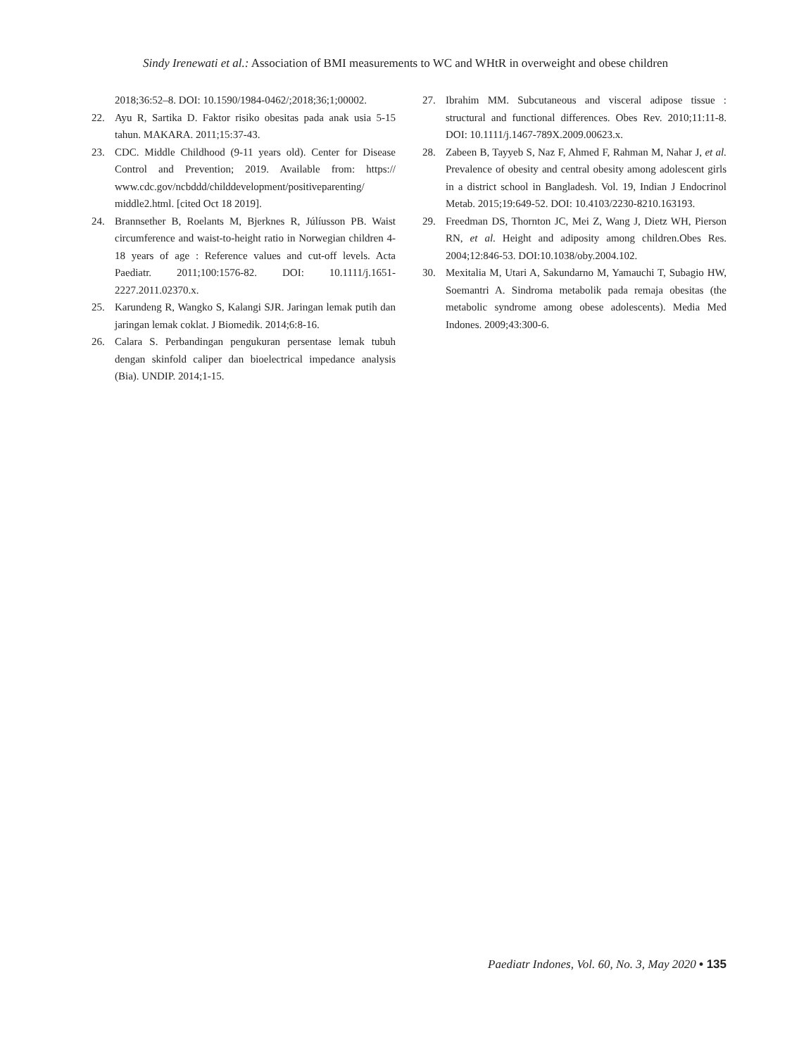Sindy Irenewati et al.: Association of BMI measurements to WC and WHtR in overweight and obese children
2018;36:52–8. DOI: 10.1590/1984-0462/;2018;36;1;00002.
22. Ayu R, Sartika D. Faktor risiko obesitas pada anak usia 5-15 tahun. MAKARA. 2011;15:37-43.
23. CDC. Middle Childhood (9-11 years old). Center for Disease Control and Prevention; 2019. Available from: https:// www.cdc.gov/ncbddd/childdevelopment/positiveparenting/ middle2.html. [cited Oct 18 2019].
24. Brannsether B, Roelants M, Bjerknes R, Júlíusson PB. Waist circumference and waist-to-height ratio in Norwegian children 4-18 years of age : Reference values and cut-off levels. Acta Paediatr. 2011;100:1576-82. DOI: 10.1111/j.1651-2227.2011.02370.x.
25. Karundeng R, Wangko S, Kalangi SJR. Jaringan lemak putih dan jaringan lemak coklat. J Biomedik. 2014;6:8-16.
26. Calara S. Perbandingan pengukuran persentase lemak tubuh dengan skinfold caliper dan bioelectrical impedance analysis (Bia). UNDIP. 2014;1-15.
27. Ibrahim MM. Subcutaneous and visceral adipose tissue : structural and functional differences. Obes Rev. 2010;11:11-8. DOI: 10.1111/j.1467-789X.2009.00623.x.
28. Zabeen B, Tayyeb S, Naz F, Ahmed F, Rahman M, Nahar J, et al. Prevalence of obesity and central obesity among adolescent girls in a district school in Bangladesh. Vol. 19, Indian J Endocrinol Metab. 2015;19:649-52. DOI: 10.4103/2230-8210.163193.
29. Freedman DS, Thornton JC, Mei Z, Wang J, Dietz WH, Pierson RN, et al. Height and adiposity among children.Obes Res. 2004;12:846-53. DOI:10.1038/oby.2004.102.
30. Mexitalia M, Utari A, Sakundarno M, Yamauchi T, Subagio HW, Soemantri A. Sindroma metabolik pada remaja obesitas (the metabolic syndrome among obese adolescents). Media Med Indones. 2009;43:300-6.
Paediatr Indones, Vol. 60, No. 3, May 2020 • 135